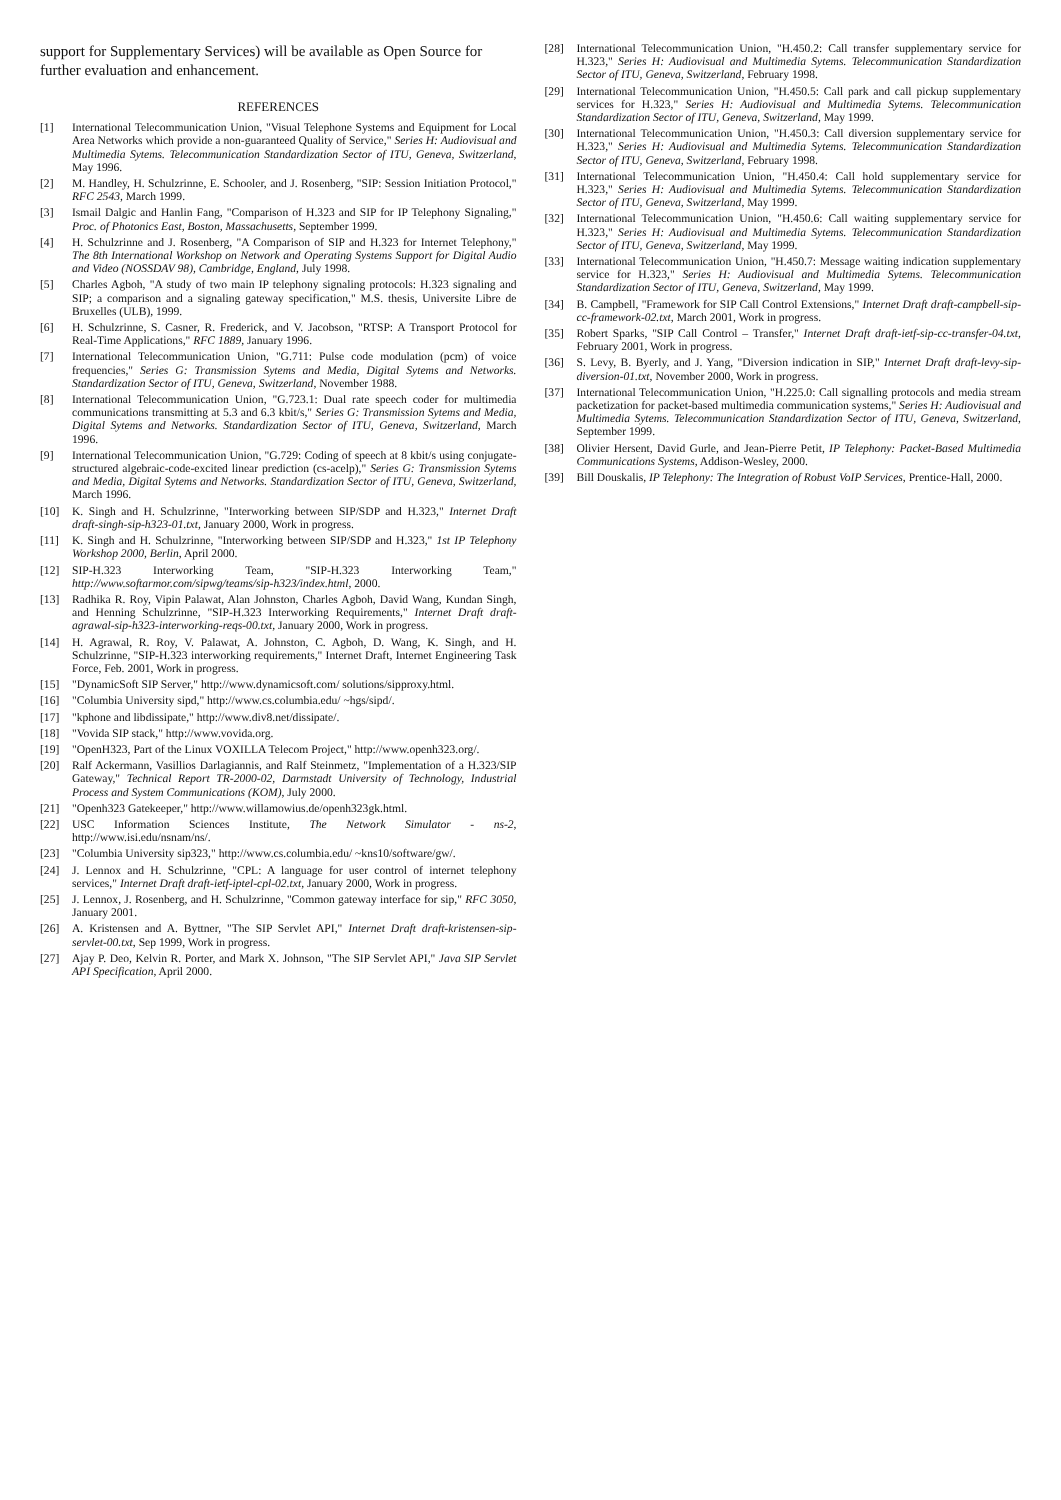support for Supplementary Services) will be available as Open Source for further evaluation and enhancement.
REFERENCES
[1] International Telecommunication Union, "Visual Telephone Systems and Equipment for Local Area Networks which provide a non-guaranteed Quality of Service," Series H: Audiovisual and Multimedia Sytems. Telecommunication Standardization Sector of ITU, Geneva, Switzerland, May 1996.
[2] M. Handley, H. Schulzrinne, E. Schooler, and J. Rosenberg, "SIP: Session Initiation Protocol," RFC 2543, March 1999.
[3] Ismail Dalgic and Hanlin Fang, "Comparison of H.323 and SIP for IP Telephony Signaling," Proc. of Photonics East, Boston, Massachusetts, September 1999.
[4] H. Schulzrinne and J. Rosenberg, "A Comparison of SIP and H.323 for Internet Telephony," The 8th International Workshop on Network and Operating Systems Support for Digital Audio and Video (NOSSDAV 98), Cambridge, England, July 1998.
[5] Charles Agboh, "A study of two main IP telephony signaling protocols: H.323 signaling and SIP; a comparison and a signaling gateway specification," M.S. thesis, Universite Libre de Bruxelles (ULB), 1999.
[6] H. Schulzrinne, S. Casner, R. Frederick, and V. Jacobson, "RTSP: A Transport Protocol for Real-Time Applications," RFC 1889, January 1996.
[7] International Telecommunication Union, "G.711: Pulse code modulation (pcm) of voice frequencies," Series G: Transmission Sytems and Media, Digital Sytems and Networks. Standardization Sector of ITU, Geneva, Switzerland, November 1988.
[8] International Telecommunication Union, "G.723.1: Dual rate speech coder for multimedia communications transmitting at 5.3 and 6.3 kbit/s," Series G: Transmission Sytems and Media, Digital Sytems and Networks. Standardization Sector of ITU, Geneva, Switzerland, March 1996.
[9] International Telecommunication Union, "G.729: Coding of speech at 8 kbit/s using conjugate-structured algebraic-code-excited linear prediction (cs-acelp)," Series G: Transmission Sytems and Media, Digital Sytems and Networks. Standardization Sector of ITU, Geneva, Switzerland, March 1996.
[10] K. Singh and H. Schulzrinne, "Interworking between SIP/SDP and H.323," Internet Draft draft-singh-sip-h323-01.txt, January 2000, Work in progress.
[11] K. Singh and H. Schulzrinne, "Interworking between SIP/SDP and H.323," 1st IP Telephony Workshop 2000, Berlin, April 2000.
[12] SIP-H.323 Interworking Team, "SIP-H.323 Interworking Team," http://www.softarmor.com/sipwg/teams/sip-h323/index.html, 2000.
[13] Radhika R. Roy, Vipin Palawat, Alan Johnston, Charles Agboh, David Wang, Kundan Singh, and Henning Schulzrinne, "SIP-H.323 Interworking Requirements," Internet Draft draft-agrawal-sip-h323-interworking-reqs-00.txt, January 2000, Work in progress.
[14] H. Agrawal, R. Roy, V. Palawat, A. Johnston, C. Agboh, D. Wang, K. Singh, and H. Schulzrinne, "SIP-H.323 interworking requirements," Internet Draft, Internet Engineering Task Force, Feb. 2001, Work in progress.
[15] "DynamicSoft SIP Server," http://www.dynamicsoft.com/ solutions/sipproxy.html.
[16] "Columbia University sipd," http://www.cs.columbia.edu/ ~hgs/sipd/.
[17] "kphone and libdissipate," http://www.div8.net/dissipate/.
[18] "Vovida SIP stack," http://www.vovida.org.
[19] "OpenH323, Part of the Linux VOXILLA Telecom Project," http://www.openh323.org/.
[20] Ralf Ackermann, Vasillios Darlagiannis, and Ralf Steinmetz, "Implementation of a H.323/SIP Gateway," Technical Report TR-2000-02, Darmstadt University of Technology, Industrial Process and System Communications (KOM), July 2000.
[21] "Openh323 Gatekeeper," http://www.willamowius.de/openh323gk.html.
[22] USC Information Sciences Institute, The Network Simulator - ns-2, http://www.isi.edu/nsnam/ns/.
[23] "Columbia University sip323," http://www.cs.columbia.edu/ ~kns10/software/gw/.
[24] J. Lennox and H. Schulzrinne, "CPL: A language for user control of internet telephony services," Internet Draft draft-ietf-iptel-cpl-02.txt, January 2000, Work in progress.
[25] J. Lennox, J. Rosenberg, and H. Schulzrinne, "Common gateway interface for sip," RFC 3050, January 2001.
[26] A. Kristensen and A. Byttner, "The SIP Servlet API," Internet Draft draft-kristensen-sip-servlet-00.txt, Sep 1999, Work in progress.
[27] Ajay P. Deo, Kelvin R. Porter, and Mark X. Johnson, "The SIP Servlet API," Java SIP Servlet API Specification, April 2000.
[28] International Telecommunication Union, "H.450.2: Call transfer supplementary service for H.323," Series H: Audiovisual and Multimedia Sytems. Telecommunication Standardization Sector of ITU, Geneva, Switzerland, February 1998.
[29] International Telecommunication Union, "H.450.5: Call park and call pickup supplementary services for H.323," Series H: Audiovisual and Multimedia Sytems. Telecommunication Standardization Sector of ITU, Geneva, Switzerland, May 1999.
[30] International Telecommunication Union, "H.450.3: Call diversion supplementary service for H.323," Series H: Audiovisual and Multimedia Sytems. Telecommunication Standardization Sector of ITU, Geneva, Switzerland, February 1998.
[31] International Telecommunication Union, "H.450.4: Call hold supplementary service for H.323," Series H: Audiovisual and Multimedia Sytems. Telecommunication Standardization Sector of ITU, Geneva, Switzerland, May 1999.
[32] International Telecommunication Union, "H.450.6: Call waiting supplementary service for H.323," Series H: Audiovisual and Multimedia Sytems. Telecommunication Standardization Sector of ITU, Geneva, Switzerland, May 1999.
[33] International Telecommunication Union, "H.450.7: Message waiting indication supplementary service for H.323," Series H: Audiovisual and Multimedia Sytems. Telecommunication Standardization Sector of ITU, Geneva, Switzerland, May 1999.
[34] B. Campbell, "Framework for SIP Call Control Extensions," Internet Draft draft-campbell-sip-cc-framework-02.txt, March 2001, Work in progress.
[35] Robert Sparks, "SIP Call Control – Transfer," Internet Draft draft-ietf-sip-cc-transfer-04.txt, February 2001, Work in progress.
[36] S. Levy, B. Byerly, and J. Yang, "Diversion indication in SIP," Internet Draft draft-levy-sip-diversion-01.txt, November 2000, Work in progress.
[37] International Telecommunication Union, "H.225.0: Call signalling protocols and media stream packetization for packet-based multimedia communication systems," Series H: Audiovisual and Multimedia Sytems. Telecommunication Standardization Sector of ITU, Geneva, Switzerland, September 1999.
[38] Olivier Hersent, David Gurle, and Jean-Pierre Petit, IP Telephony: Packet-Based Multimedia Communications Systems, Addison-Wesley, 2000.
[39] Bill Douskalis, IP Telephony: The Integration of Robust VoIP Services, Prentice-Hall, 2000.